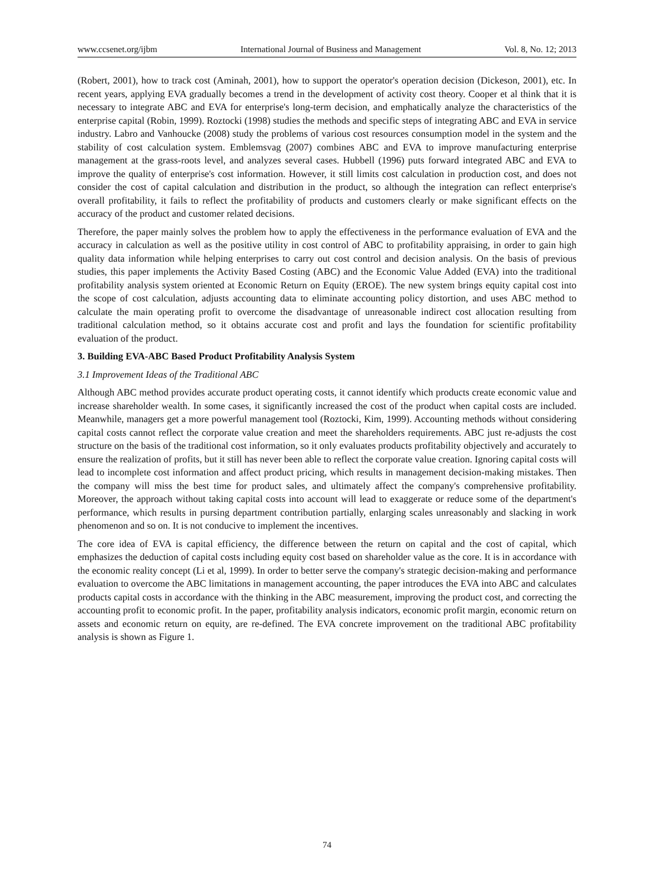www.ccsenet.org/ijbm International Journal of Business and Management Vol. 8, No. 12; 2013
(Robert, 2001), how to track cost (Aminah, 2001), how to support the operator's operation decision (Dickeson, 2001), etc. In recent years, applying EVA gradually becomes a trend in the development of activity cost theory. Cooper et al think that it is necessary to integrate ABC and EVA for enterprise's long-term decision, and emphatically analyze the characteristics of the enterprise capital (Robin, 1999). Roztocki (1998) studies the methods and specific steps of integrating ABC and EVA in service industry. Labro and Vanhoucke (2008) study the problems of various cost resources consumption model in the system and the stability of cost calculation system. Emblemsvag (2007) combines ABC and EVA to improve manufacturing enterprise management at the grass-roots level, and analyzes several cases. Hubbell (1996) puts forward integrated ABC and EVA to improve the quality of enterprise's cost information. However, it still limits cost calculation in production cost, and does not consider the cost of capital calculation and distribution in the product, so although the integration can reflect enterprise's overall profitability, it fails to reflect the profitability of products and customers clearly or make significant effects on the accuracy of the product and customer related decisions.
Therefore, the paper mainly solves the problem how to apply the effectiveness in the performance evaluation of EVA and the accuracy in calculation as well as the positive utility in cost control of ABC to profitability appraising, in order to gain high quality data information while helping enterprises to carry out cost control and decision analysis. On the basis of previous studies, this paper implements the Activity Based Costing (ABC) and the Economic Value Added (EVA) into the traditional profitability analysis system oriented at Economic Return on Equity (EROE). The new system brings equity capital cost into the scope of cost calculation, adjusts accounting data to eliminate accounting policy distortion, and uses ABC method to calculate the main operating profit to overcome the disadvantage of unreasonable indirect cost allocation resulting from traditional calculation method, so it obtains accurate cost and profit and lays the foundation for scientific profitability evaluation of the product.
3. Building EVA-ABC Based Product Profitability Analysis System
3.1 Improvement Ideas of the Traditional ABC
Although ABC method provides accurate product operating costs, it cannot identify which products create economic value and increase shareholder wealth. In some cases, it significantly increased the cost of the product when capital costs are included. Meanwhile, managers get a more powerful management tool (Roztocki, Kim, 1999). Accounting methods without considering capital costs cannot reflect the corporate value creation and meet the shareholders requirements. ABC just re-adjusts the cost structure on the basis of the traditional cost information, so it only evaluates products profitability objectively and accurately to ensure the realization of profits, but it still has never been able to reflect the corporate value creation. Ignoring capital costs will lead to incomplete cost information and affect product pricing, which results in management decision-making mistakes. Then the company will miss the best time for product sales, and ultimately affect the company's comprehensive profitability. Moreover, the approach without taking capital costs into account will lead to exaggerate or reduce some of the department's performance, which results in pursing department contribution partially, enlarging scales unreasonably and slacking in work phenomenon and so on. It is not conducive to implement the incentives.
The core idea of EVA is capital efficiency, the difference between the return on capital and the cost of capital, which emphasizes the deduction of capital costs including equity cost based on shareholder value as the core. It is in accordance with the economic reality concept (Li et al, 1999). In order to better serve the company's strategic decision-making and performance evaluation to overcome the ABC limitations in management accounting, the paper introduces the EVA into ABC and calculates products capital costs in accordance with the thinking in the ABC measurement, improving the product cost, and correcting the accounting profit to economic profit. In the paper, profitability analysis indicators, economic profit margin, economic return on assets and economic return on equity, are re-defined. The EVA concrete improvement on the traditional ABC profitability analysis is shown as Figure 1.
74